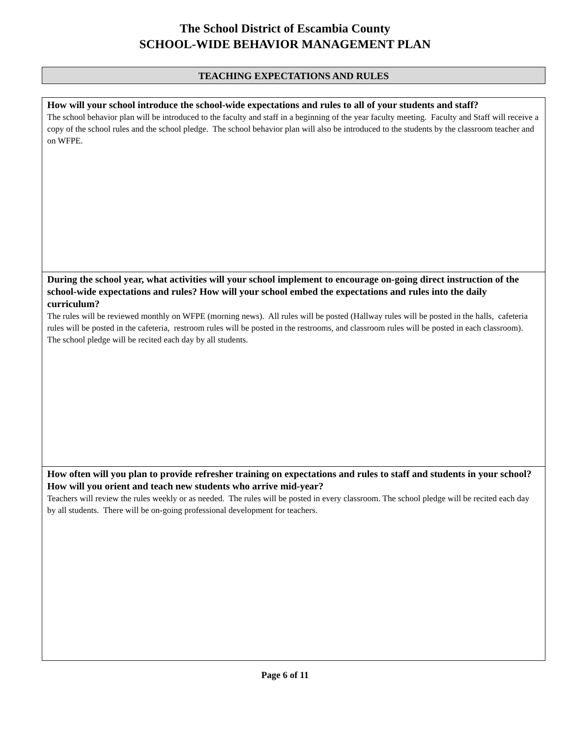The School District of Escambia County
SCHOOL-WIDE BEHAVIOR MANAGEMENT PLAN
TEACHING EXPECTATIONS AND RULES
How will your school introduce the school-wide expectations and rules to all of your students and staff?
The school behavior plan will be introduced to the faculty and staff in a beginning of the year faculty meeting. Faculty and Staff will receive a copy of the school rules and the school pledge. The school behavior plan will also be introduced to the students by the classroom teacher and on WFPE.
During the school year, what activities will your school implement to encourage on-going direct instruction of the school-wide expectations and rules? How will your school embed the expectations and rules into the daily curriculum?
The rules will be reviewed monthly on WFPE (morning news). All rules will be posted (Hallway rules will be posted in the halls, cafeteria rules will be posted in the cafeteria, restroom rules will be posted in the restrooms, and classroom rules will be posted in each classroom). The school pledge will be recited each day by all students.
How often will you plan to provide refresher training on expectations and rules to staff and students in your school? How will you orient and teach new students who arrive mid-year?
Teachers will review the rules weekly or as needed. The rules will be posted in every classroom. The school pledge will be recited each day by all students. There will be on-going professional development for teachers.
Page 6 of 11